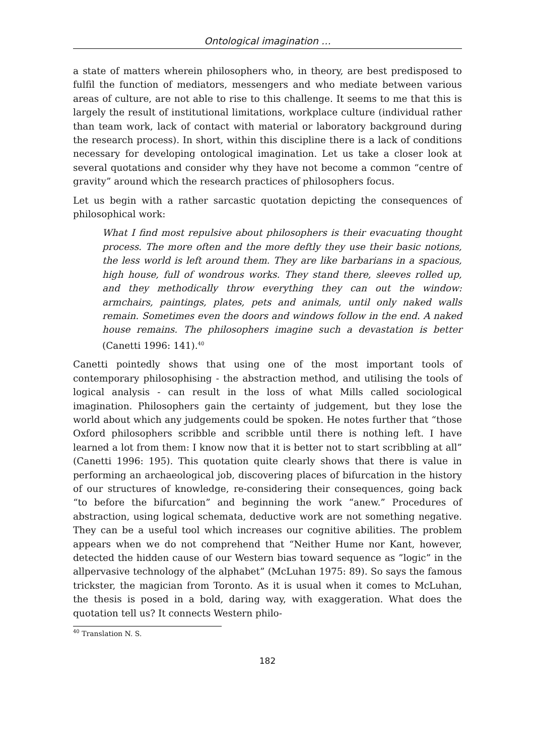Ontological imagination …
a state of matters wherein philosophers who, in theory, are best predisposed to fulfil the function of mediators, messengers and who mediate between various areas of culture, are not able to rise to this challenge. It seems to me that this is largely the result of institutional limitations, workplace culture (individual rather than team work, lack of contact with material or laboratory background during the research process). In short, within this discipline there is a lack of conditions necessary for developing ontological imagination. Let us take a closer look at several quotations and consider why they have not become a common “centre of gravity” around which the research practices of philosophers focus.
Let us begin with a rather sarcastic quotation depicting the consequences of philosophical work:
What I find most repulsive about philosophers is their evacuating thought process. The more often and the more deftly they use their basic notions, the less world is left around them. They are like barbarians in a spacious, high house, full of wondrous works. They stand there, sleeves rolled up, and they methodically throw everything they can out the window: armchairs, paintings, plates, pets and animals, until only naked walls remain. Sometimes even the doors and windows follow in the end. A naked house remains. The philosophers imagine such a devastation is better (Canetti 1996: 141).<sup>40</sup>
Canetti pointedly shows that using one of the most important tools of contemporary philosophising - the abstraction method, and utilising the tools of logical analysis - can result in the loss of what Mills called sociological imagination. Philosophers gain the certainty of judgement, but they lose the world about which any judgements could be spoken. He notes further that “those Oxford philosophers scribble and scribble until there is nothing left. I have learned a lot from them: I know now that it is better not to start scribbling at all” (Canetti 1996: 195). This quotation quite clearly shows that there is value in performing an archaeological job, discovering places of bifurcation in the history of our structures of knowledge, re-considering their consequences, going back “to before the bifurcation” and beginning the work “anew.” Procedures of abstraction, using logical schemata, deductive work are not something negative. They can be a useful tool which increases our cognitive abilities. The problem appears when we do not comprehend that “Neither Hume nor Kant, however, detected the hidden cause of our Western bias toward sequence as ”logic” in the allpervasive technology of the alphabet” (McLuhan 1975: 89). So says the famous trickster, the magician from Toronto. As it is usual when it comes to McLuhan, the thesis is posed in a bold, daring way, with exaggeration. What does the quotation tell us? It connects Western philo-
<sup>40</sup> Translation N. S.
182